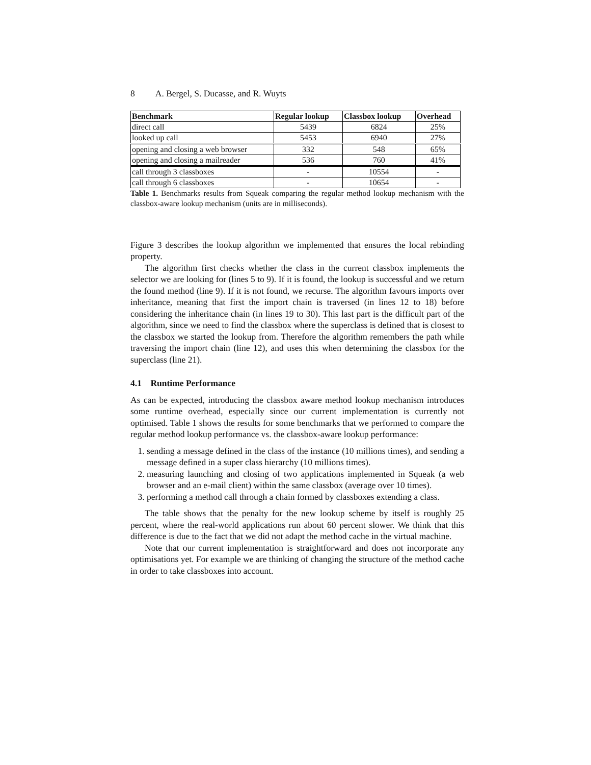8 A. Bergel, S. Ducasse, and R. Wuyts
| Benchmark | Regular lookup | Classbox lookup | Overhead |
| --- | --- | --- | --- |
| direct call | 5439 | 6824 | 25% |
| looked up call | 5453 | 6940 | 27% |
| opening and closing a web browser | 332 | 548 | 65% |
| opening and closing a mailreader | 536 | 760 | 41% |
| call through 3 classboxes | - | 10554 | - |
| call through 6 classboxes | - | 10654 | - |
Table 1. Benchmarks results from Squeak comparing the regular method lookup mechanism with the classbox-aware lookup mechanism (units are in milliseconds).
Figure 3 describes the lookup algorithm we implemented that ensures the local rebinding property.
The algorithm first checks whether the class in the current classbox implements the selector we are looking for (lines 5 to 9). If it is found, the lookup is successful and we return the found method (line 9). If it is not found, we recurse. The algorithm favours imports over inheritance, meaning that first the import chain is traversed (in lines 12 to 18) before considering the inheritance chain (in lines 19 to 30). This last part is the difficult part of the algorithm, since we need to find the classbox where the superclass is defined that is closest to the classbox we started the lookup from. Therefore the algorithm remembers the path while traversing the import chain (line 12), and uses this when determining the classbox for the superclass (line 21).
4.1 Runtime Performance
As can be expected, introducing the classbox aware method lookup mechanism introduces some runtime overhead, especially since our current implementation is currently not optimised. Table 1 shows the results for some benchmarks that we performed to compare the regular method lookup performance vs. the classbox-aware lookup performance:
1. sending a message defined in the class of the instance (10 millions times), and sending a message defined in a super class hierarchy (10 millions times).
2. measuring launching and closing of two applications implemented in Squeak (a web browser and an e-mail client) within the same classbox (average over 10 times).
3. performing a method call through a chain formed by classboxes extending a class.
The table shows that the penalty for the new lookup scheme by itself is roughly 25 percent, where the real-world applications run about 60 percent slower. We think that this difference is due to the fact that we did not adapt the method cache in the virtual machine.
Note that our current implementation is straightforward and does not incorporate any optimisations yet. For example we are thinking of changing the structure of the method cache in order to take classboxes into account.